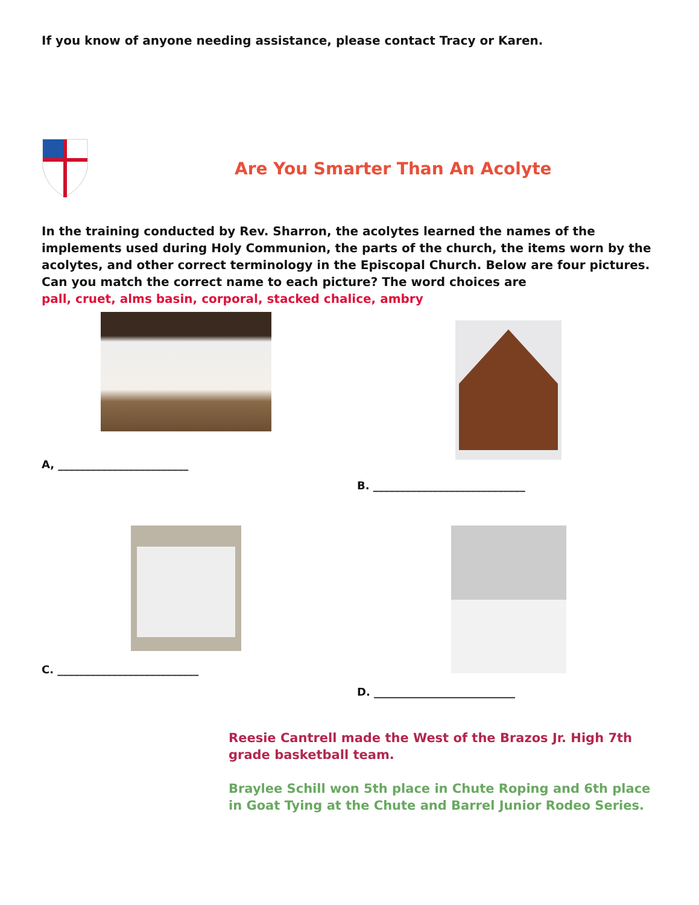If you know of anyone needing assistance, please contact Tracy or Karen.
Are You Smarter Than An Acolyte
In the training conducted by Rev. Sharron, the acolytes learned the names of the implements used during Holy Communion, the parts of the church, the items worn by the acolytes, and other correct terminology in the Episcopal Church. Below are four pictures. Can you match the correct name to each picture? The word choices are
pall, cruet, alms basin, corporal, stacked chalice, ambry
A, ________________________
B. ____________________________
C. __________________________
D. __________________________
Reesie Cantrell made the West of the Brazos Jr. High 7th grade basketball team.
Braylee Schill won 5th place in Chute Roping and 6th place in Goat Tying at the Chute and Barrel Junior Rodeo Series.